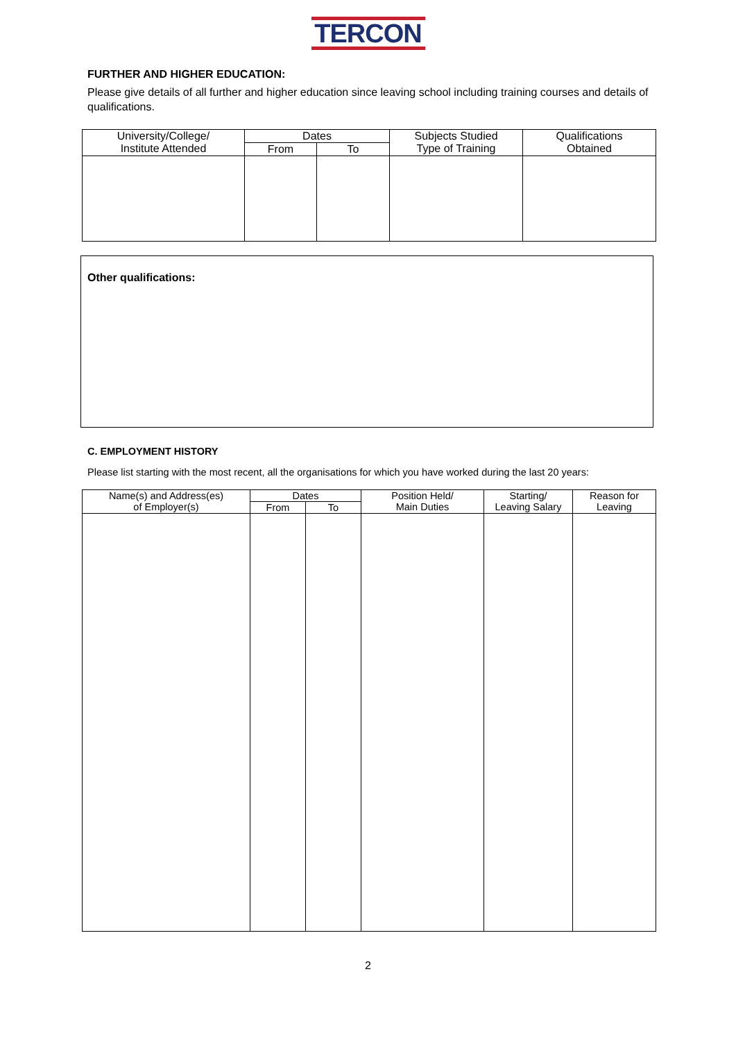TERCON
FURTHER AND HIGHER EDUCATION:
Please give details of all further and higher education since leaving school including training courses and details of qualifications.
| University/College/ Institute Attended | Dates | | Subjects Studied Type of Training | Qualifications Obtained |
| --- | --- | --- | --- | --- |
| | From | To | | |
Other qualifications:
C. EMPLOYMENT HISTORY
Please list starting with the most recent, all the organisations for which you have worked during the last 20 years:
| Name(s) and Address(es) of Employer(s) | Dates | | Position Held/ Main Duties | Starting/ Leaving Salary | Reason for Leaving |
| --- | --- | --- | --- | --- | --- |
| | From | To | | | |
2